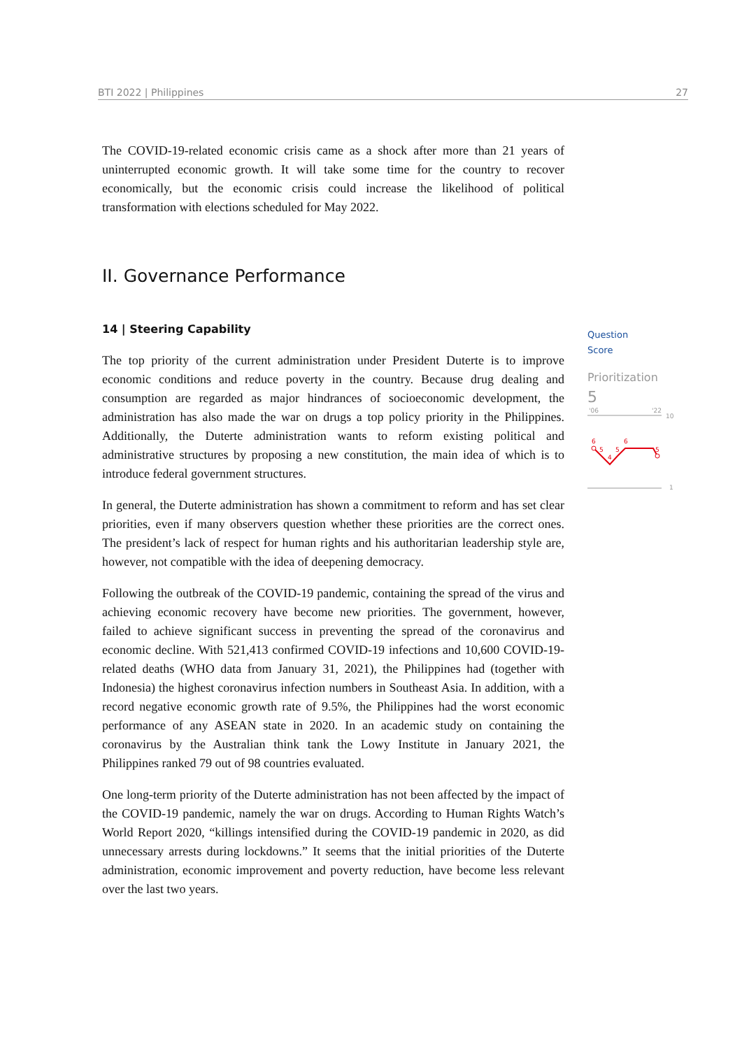BTI 2022 | Philippines 27
The COVID-19-related economic crisis came as a shock after more than 21 years of uninterrupted economic growth. It will take some time for the country to recover economically, but the economic crisis could increase the likelihood of political transformation with elections scheduled for May 2022.
II. Governance Performance
14 | Steering Capability
The top priority of the current administration under President Duterte is to improve economic conditions and reduce poverty in the country. Because drug dealing and consumption are regarded as major hindrances of socioeconomic development, the administration has also made the war on drugs a top policy priority in the Philippines. Additionally, the Duterte administration wants to reform existing political and administrative structures by proposing a new constitution, the main idea of which is to introduce federal government structures.
In general, the Duterte administration has shown a commitment to reform and has set clear priorities, even if many observers question whether these priorities are the correct ones. The president’s lack of respect for human rights and his authoritarian leadership style are, however, not compatible with the idea of deepening democracy.
Following the outbreak of the COVID-19 pandemic, containing the spread of the virus and achieving economic recovery have become new priorities. The government, however, failed to achieve significant success in preventing the spread of the coronavirus and economic decline. With 521,413 confirmed COVID-19 infections and 10,600 COVID-19-related deaths (WHO data from January 31, 2021), the Philippines had (together with Indonesia) the highest coronavirus infection numbers in Southeast Asia. In addition, with a record negative economic growth rate of 9.5%, the Philippines had the worst economic performance of any ASEAN state in 2020. In an academic study on containing the coronavirus by the Australian think tank the Lowy Institute in January 2021, the Philippines ranked 79 out of 98 countries evaluated.
One long-term priority of the Duterte administration has not been affected by the impact of the COVID-19 pandemic, namely the war on drugs. According to Human Rights Watch’s World Report 2020, “killings intensified during the COVID-19 pandemic in 2020, as did unnecessary arrests during lockdowns.” It seems that the initial priorities of the Duterte administration, economic improvement and poverty reduction, have become less relevant over the last two years.
Question
Score
Prioritization
5
'06
'22
10
1
6
5
4
5
6
5